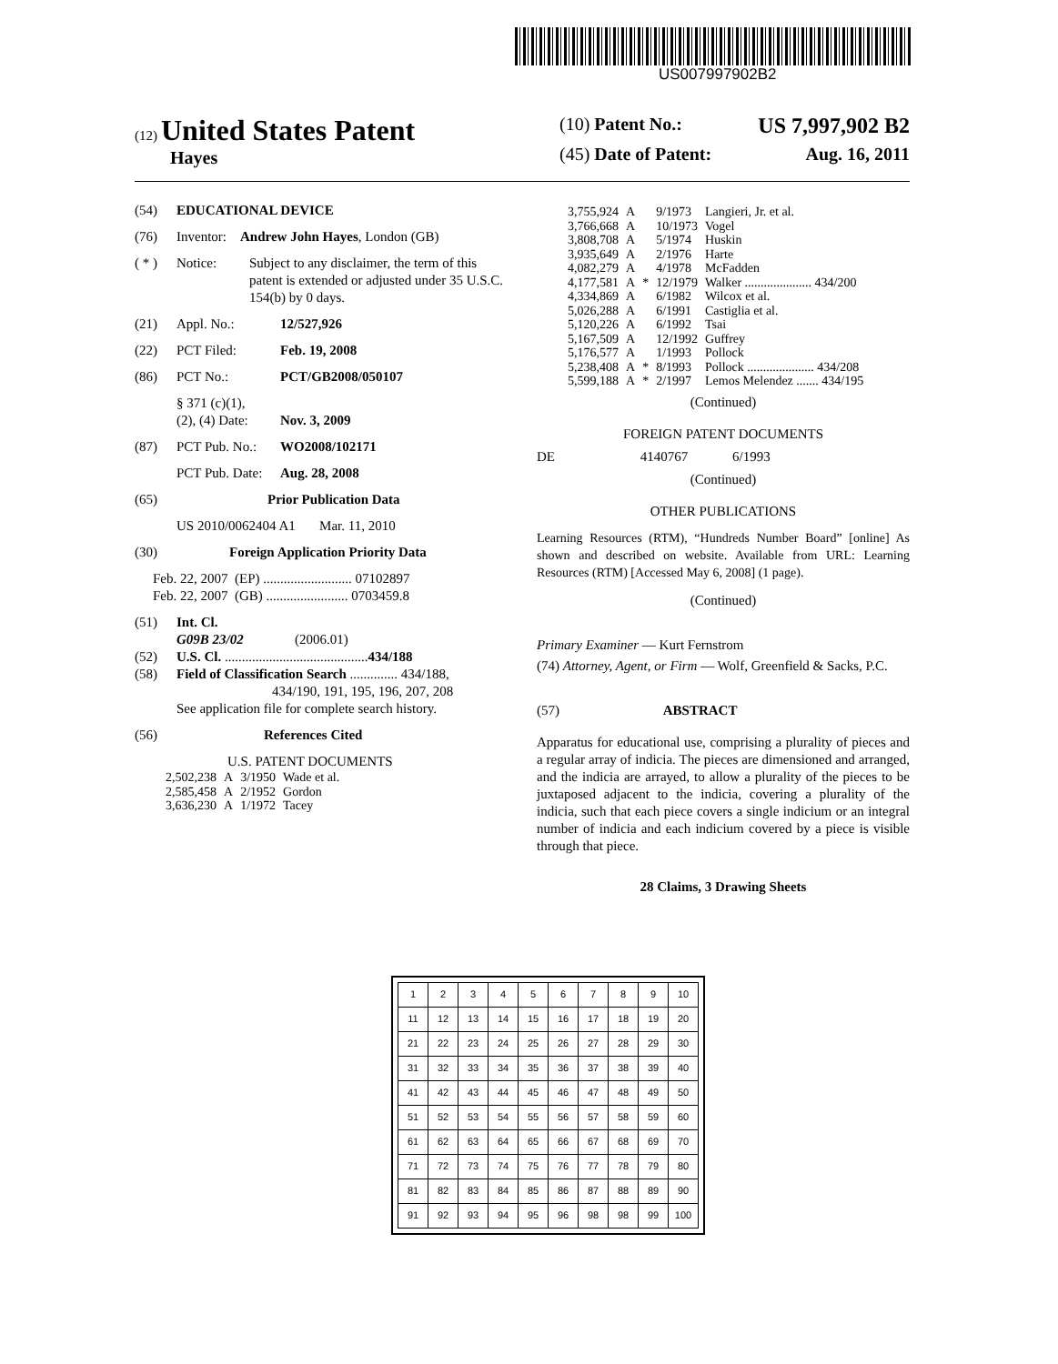US007997902B2
(12) United States Patent
Hayes
(10) Patent No.: US 7,997,902 B2
(45) Date of Patent: Aug. 16, 2011
(54) EDUCATIONAL DEVICE
(76) Inventor: Andrew John Hayes, London (GB)
( * ) Notice: Subject to any disclaimer, the term of this patent is extended or adjusted under 35 U.S.C. 154(b) by 0 days.
(21) Appl. No.: 12/527,926
(22) PCT Filed: Feb. 19, 2008
(86) PCT No.: PCT/GB2008/050107
§ 371 (c)(1),
(2), (4) Date:
Nov. 3, 2009
(87) PCT Pub. No.: WO2008/102171
PCT Pub. Date: Aug. 28, 2008
(65) Prior Publication Data
US 2010/0062404 A1 Mar. 11, 2010
(30) Foreign Application Priority Data
Feb. 22, 2007 (EP) .......................... 07102897
Feb. 22, 2007 (GB) ........................ 0703459.8
(51) Int. Cl.
G09B 23/02 (2006.01)
(52) U.S. Cl. .......................................... 434/188
(58) Field of Classification Search .............. 434/188,
434/190, 191, 195, 196, 207, 208
See application file for complete search history.
(56) References Cited
U.S. PATENT DOCUMENTS
| 2,502,238 | A | 3/1950 | Wade et al. |
| 2,585,458 | A | 2/1952 | Gordon |
| 3,636,230 | A | 1/1972 | Tacey |
| 3,755,924 | A | | 9/1973 | Langieri, Jr. et al. |
| 3,766,668 | A | | 10/1973 | Vogel |
| 3,808,708 | A | | 5/1974 | Huskin |
| 3,935,649 | A | | 2/1976 | Harte |
| 4,082,279 | A | | 4/1978 | McFadden |
| 4,177,581 | A | * | 12/1979 | Walker ..................... 434/200 |
| 4,334,869 | A | | 6/1982 | Wilcox et al. |
| 5,026,288 | A | | 6/1991 | Castiglia et al. |
| 5,120,226 | A | | 6/1992 | Tsai |
| 5,167,509 | A | | 12/1992 | Guffrey |
| 5,176,577 | A | | 1/1993 | Pollock |
| 5,238,408 | A | * | 8/1993 | Pollock ..................... 434/208 |
| 5,599,188 | A | * | 2/1997 | Lemos Melendez ....... 434/195 |
(Continued)
FOREIGN PATENT DOCUMENTS
DE 4140767 6/1993
(Continued)
OTHER PUBLICATIONS
Learning Resources (RTM), “Hundreds Number Board” [online] As shown and described on website. Available from URL: Learning Resources (RTM) [Accessed May 6, 2008] (1 page).
(Continued)
Primary Examiner — Kurt Fernstrom
(74) Attorney, Agent, or Firm — Wolf, Greenfield & Sacks, P.C.
(57) ABSTRACT
Apparatus for educational use, comprising a plurality of pieces and a regular array of indicia. The pieces are dimensioned and arranged, and the indicia are arrayed, to allow a plurality of the pieces to be juxtaposed adjacent to the indicia, covering a plurality of the indicia, such that each piece covers a single indicium or an integral number of indicia and each indicium covered by a piece is visible through that piece.
28 Claims, 3 Drawing Sheets
| 1 | 2 | 3 | 4 | 5 | 6 | 7 | 8 | 9 | 10 |
| 11 | 12 | 13 | 14 | 15 | 16 | 17 | 18 | 19 | 20 |
| 21 | 22 | 23 | 24 | 25 | 26 | 27 | 28 | 29 | 30 |
| 31 | 32 | 33 | 34 | 35 | 36 | 37 | 38 | 39 | 40 |
| 41 | 42 | 43 | 44 | 45 | 46 | 47 | 48 | 49 | 50 |
| 51 | 52 | 53 | 54 | 55 | 56 | 57 | 58 | 59 | 60 |
| 61 | 62 | 63 | 64 | 65 | 66 | 67 | 68 | 69 | 70 |
| 71 | 72 | 73 | 74 | 75 | 76 | 77 | 78 | 79 | 80 |
| 81 | 82 | 83 | 84 | 85 | 86 | 87 | 88 | 89 | 90 |
| 91 | 92 | 93 | 94 | 95 | 96 | 98 | 98 | 99 | 100 |